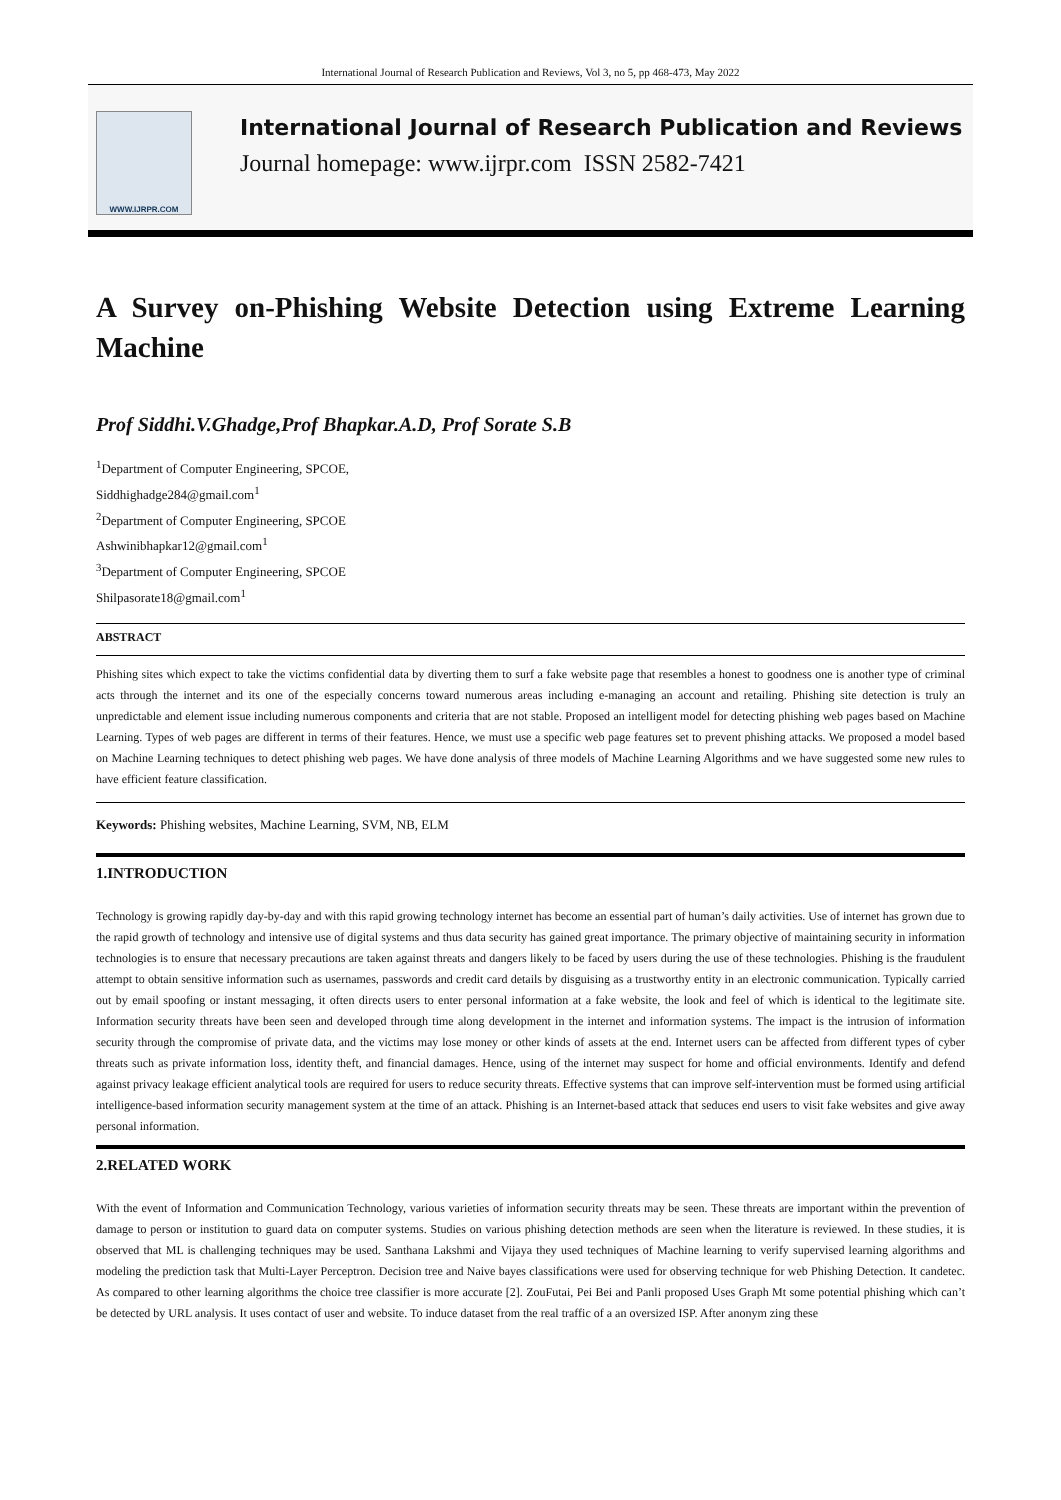International Journal of Research Publication and Reviews, Vol 3, no 5, pp 468-473, May 2022
WWW.IJRPR.COM
International Journal of Research Publication and Reviews
Journal homepage: www.ijrpr.com ISSN 2582-7421
A Survey on-Phishing Website Detection using Extreme Learning Machine
Prof Siddhi.V.Ghadge,Prof Bhapkar.A.D, Prof Sorate S.B
<sup>1</sup> Department of Computer Engineering, SPCOE,
Siddhighadge284@gmail.com<sup>1</sup>
<sup>2</sup> Department of Computer Engineering, SPCOE
Ashwinibhapkar12@gmail.com<sup>1</sup>
<sup>3</sup> Department of Computer Engineering, SPCOE
Shilpasorate18@gmail.com<sup>1</sup>
ABSTRACT
Phishing sites which expect to take the victims confidential data by diverting them to surf a fake website page that resembles a honest to goodness one is another type of criminal acts through the internet and its one of the especially concerns toward numerous areas including e-managing an account and retailing. Phishing site detection is truly an unpredictable and element issue including numerous components and criteria that are not stable. Proposed an intelligent model for detecting phishing web pages based on Machine Learning. Types of web pages are different in terms of their features. Hence, we must use a specific web page features set to prevent phishing attacks. We proposed a model based on Machine Learning techniques to detect phishing web pages. We have done analysis of three models of Machine Learning Algorithms and we have suggested some new rules to have efficient feature classification.
Keywords: Phishing websites, Machine Learning, SVM, NB, ELM
1.INTRODUCTION
Technology is growing rapidly day-by-day and with this rapid growing technology internet has become an essential part of human’s daily activities. Use of internet has grown due to the rapid growth of technology and intensive use of digital systems and thus data security has gained great importance. The primary objective of maintaining security in information technologies is to ensure that necessary precautions are taken against threats and dangers likely to be faced by users during the use of these technologies. Phishing is the fraudulent attempt to obtain sensitive information such as usernames, passwords and credit card details by disguising as a trustworthy entity in an electronic communication. Typically carried out by email spoofing or instant messaging, it often directs users to enter personal information at a fake website, the look and feel of which is identical to the legitimate site. Information security threats have been seen and developed through time along development in the internet and information systems. The impact is the intrusion of information security through the compromise of private data, and the victims may lose money or other kinds of assets at the end. Internet users can be affected from different types of cyber threats such as private information loss, identity theft, and financial damages. Hence, using of the internet may suspect for home and official environments. Identify and defend against privacy leakage efficient analytical tools are required for users to reduce security threats. Effective systems that can improve self-intervention must be formed using artificial intelligence-based information security management system at the time of an attack. Phishing is an Internet-based attack that seduces end users to visit fake websites and give away personal information.
2.RELATED WORK
With the event of Information and Communication Technology, various varieties of information security threats may be seen. These threats are important within the prevention of damage to person or institution to guard data on computer systems. Studies on various phishing detection methods are seen when the literature is reviewed. In these studies, it is observed that ML is challenging techniques may be used. Santhana Lakshmi and Vijaya they used techniques of Machine learning to verify supervised learning algorithms and modeling the prediction task that Multi-Layer Perceptron. Decision tree and Naive bayes classifications were used for observing technique for web Phishing Detection. It candetec. As compared to other learning algorithms the choice tree classifier is more accurate [2]. ZouFutai, Pei Bei and Panli proposed Uses Graph Mt some potential phishing which can’t be detected by URL analysis. It uses contact of user and website. To induce dataset from the real traffic of a an oversized ISP. After anonym zing these